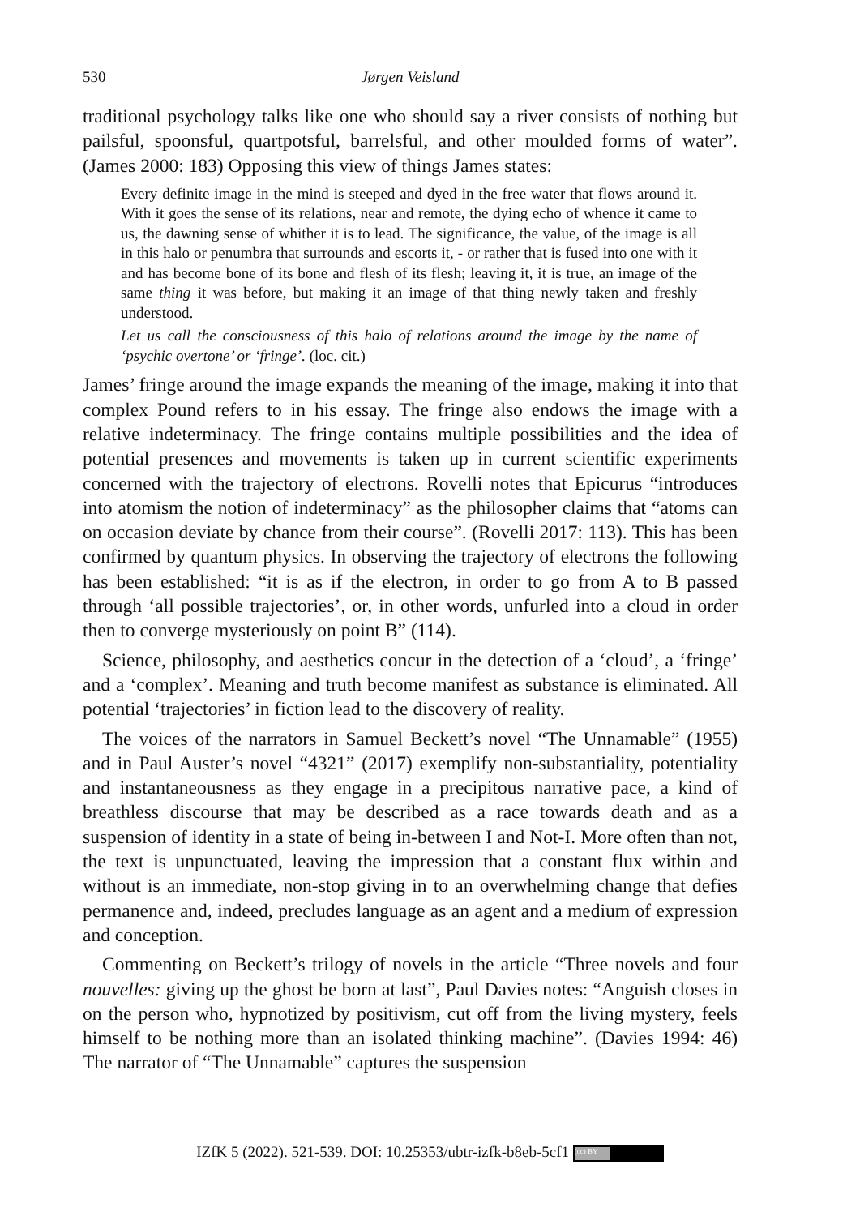530
Jørgen Veisland
traditional psychology talks like one who should say a river consists of nothing but pailsful, spoonsful, quartpotsful, barrelsful, and other moulded forms of water”. (James 2000: 183) Opposing this view of things James states:
Every definite image in the mind is steeped and dyed in the free water that flows around it. With it goes the sense of its relations, near and remote, the dying echo of whence it came to us, the dawning sense of whither it is to lead. The significance, the value, of the image is all in this halo or penumbra that surrounds and escorts it, - or rather that is fused into one with it and has become bone of its bone and flesh of its flesh; leaving it, it is true, an image of the same thing it was before, but making it an image of that thing newly taken and freshly understood.
Let us call the consciousness of this halo of relations around the image by the name of ‘psychic overtone’ or ‘fringe’. (loc. cit.)
James’ fringe around the image expands the meaning of the image, making it into that complex Pound refers to in his essay. The fringe also endows the image with a relative indeterminacy. The fringe contains multiple possibilities and the idea of potential presences and movements is taken up in current scientific experiments concerned with the trajectory of electrons. Rovelli notes that Epicurus “introduces into atomism the notion of indeterminacy” as the philosopher claims that “atoms can on occasion deviate by chance from their course”. (Rovelli 2017: 113). This has been confirmed by quantum physics. In observing the trajectory of electrons the following has been established: “it is as if the electron, in order to go from A to B passed through ‘all possible trajectories’, or, in other words, unfurled into a cloud in order then to converge mysteriously on point B” (114).
Science, philosophy, and aesthetics concur in the detection of a ‘cloud’, a ‘fringe’ and a ‘complex’. Meaning and truth become manifest as substance is eliminated. All potential ‘trajectories’ in fiction lead to the discovery of reality.
The voices of the narrators in Samuel Beckett’s novel “The Unnamable” (1955) and in Paul Auster’s novel “4321” (2017) exemplify non-substantiality, potentiality and instantaneousness as they engage in a precipitous narrative pace, a kind of breathless discourse that may be described as a race towards death and as a suspension of identity in a state of being in-between I and Not-I. More often than not, the text is unpunctuated, leaving the impression that a constant flux within and without is an immediate, non-stop giving in to an overwhelming change that defies permanence and, indeed, precludes language as an agent and a medium of expression and conception.
Commenting on Beckett’s trilogy of novels in the article “Three novels and four nouvelles: giving up the ghost be born at last”, Paul Davies notes: “Anguish closes in on the person who, hypnotized by positivism, cut off from the living mystery, feels himself to be nothing more than an isolated thinking machine”. (Davies 1994: 46) The narrator of “The Unnamable” captures the suspension
IZfK 5 (2022). 521-539. DOI: 10.25353/ubtr-izfk-b8eb-5cf1 (cc) BY